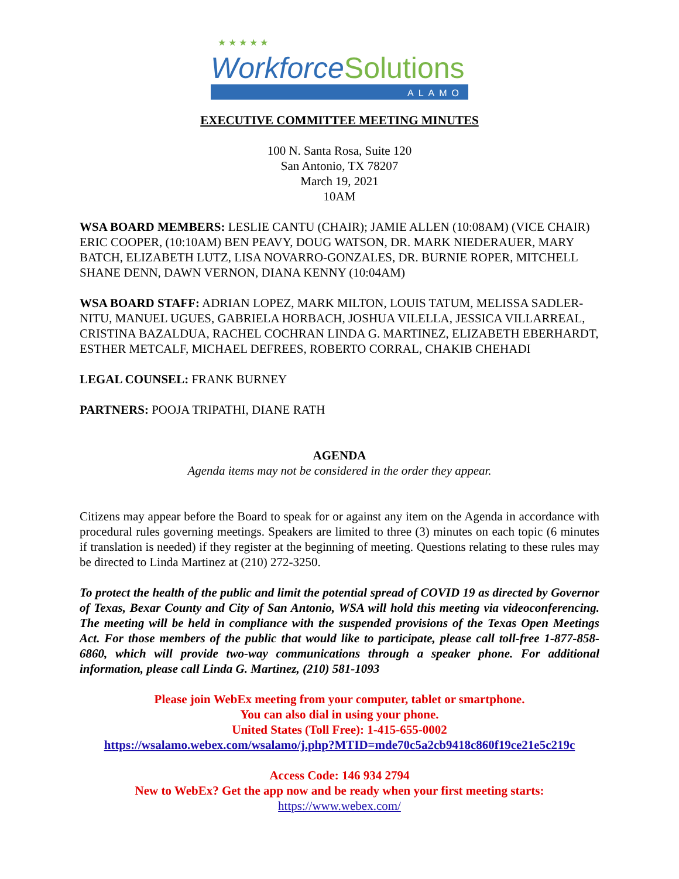★ ★ ★ ★ ★
WorkforceSolutions
ALAMO
EXECUTIVE COMMITTEE MEETING MINUTES
100 N. Santa Rosa, Suite 120
San Antonio, TX 78207
March 19, 2021
10AM
WSA BOARD MEMBERS: LESLIE CANTU (CHAIR); JAMIE ALLEN (10:08AM) (VICE CHAIR) ERIC COOPER, (10:10AM) BEN PEAVY, DOUG WATSON, DR. MARK NIEDERAUER, MARY BATCH, ELIZABETH LUTZ, LISA NOVARRO-GONZALES, DR. BURNIE ROPER, MITCHELL SHANE DENN, DAWN VERNON, DIANA KENNY (10:04AM)
WSA BOARD STAFF: ADRIAN LOPEZ, MARK MILTON, LOUIS TATUM, MELISSA SADLER-NITU, MANUEL UGUES, GABRIELA HORBACH, JOSHUA VILELLA, JESSICA VILLARREAL, CRISTINA BAZALDUA, RACHEL COCHRAN LINDA G. MARTINEZ, ELIZABETH EBERHARDT, ESTHER METCALF, MICHAEL DEFREES, ROBERTO CORRAL, CHAKIB CHEHADI
LEGAL COUNSEL: FRANK BURNEY
PARTNERS: POOJA TRIPATHI, DIANE RATH
AGENDA
Agenda items may not be considered in the order they appear.
Citizens may appear before the Board to speak for or against any item on the Agenda in accordance with procedural rules governing meetings. Speakers are limited to three (3) minutes on each topic (6 minutes if translation is needed) if they register at the beginning of meeting. Questions relating to these rules may be directed to Linda Martinez at (210) 272-3250.
To protect the health of the public and limit the potential spread of COVID 19 as directed by Governor of Texas, Bexar County and City of San Antonio, WSA will hold this meeting via videoconferencing. The meeting will be held in compliance with the suspended provisions of the Texas Open Meetings Act. For those members of the public that would like to participate, please call toll-free 1-877-858-6860, which will provide two-way communications through a speaker phone. For additional information, please call Linda G. Martinez, (210) 581-1093
Please join WebEx meeting from your computer, tablet or smartphone.
You can also dial in using your phone.
United States (Toll Free): 1-415-655-0002
https://wsalamo.webex.com/wsalamo/j.php?MTID=mde70c5a2cb9418c860f19ce21e5c219c
Access Code: 146 934 2794
New to WebEx? Get the app now and be ready when your first meeting starts:
https://www.webex.com/